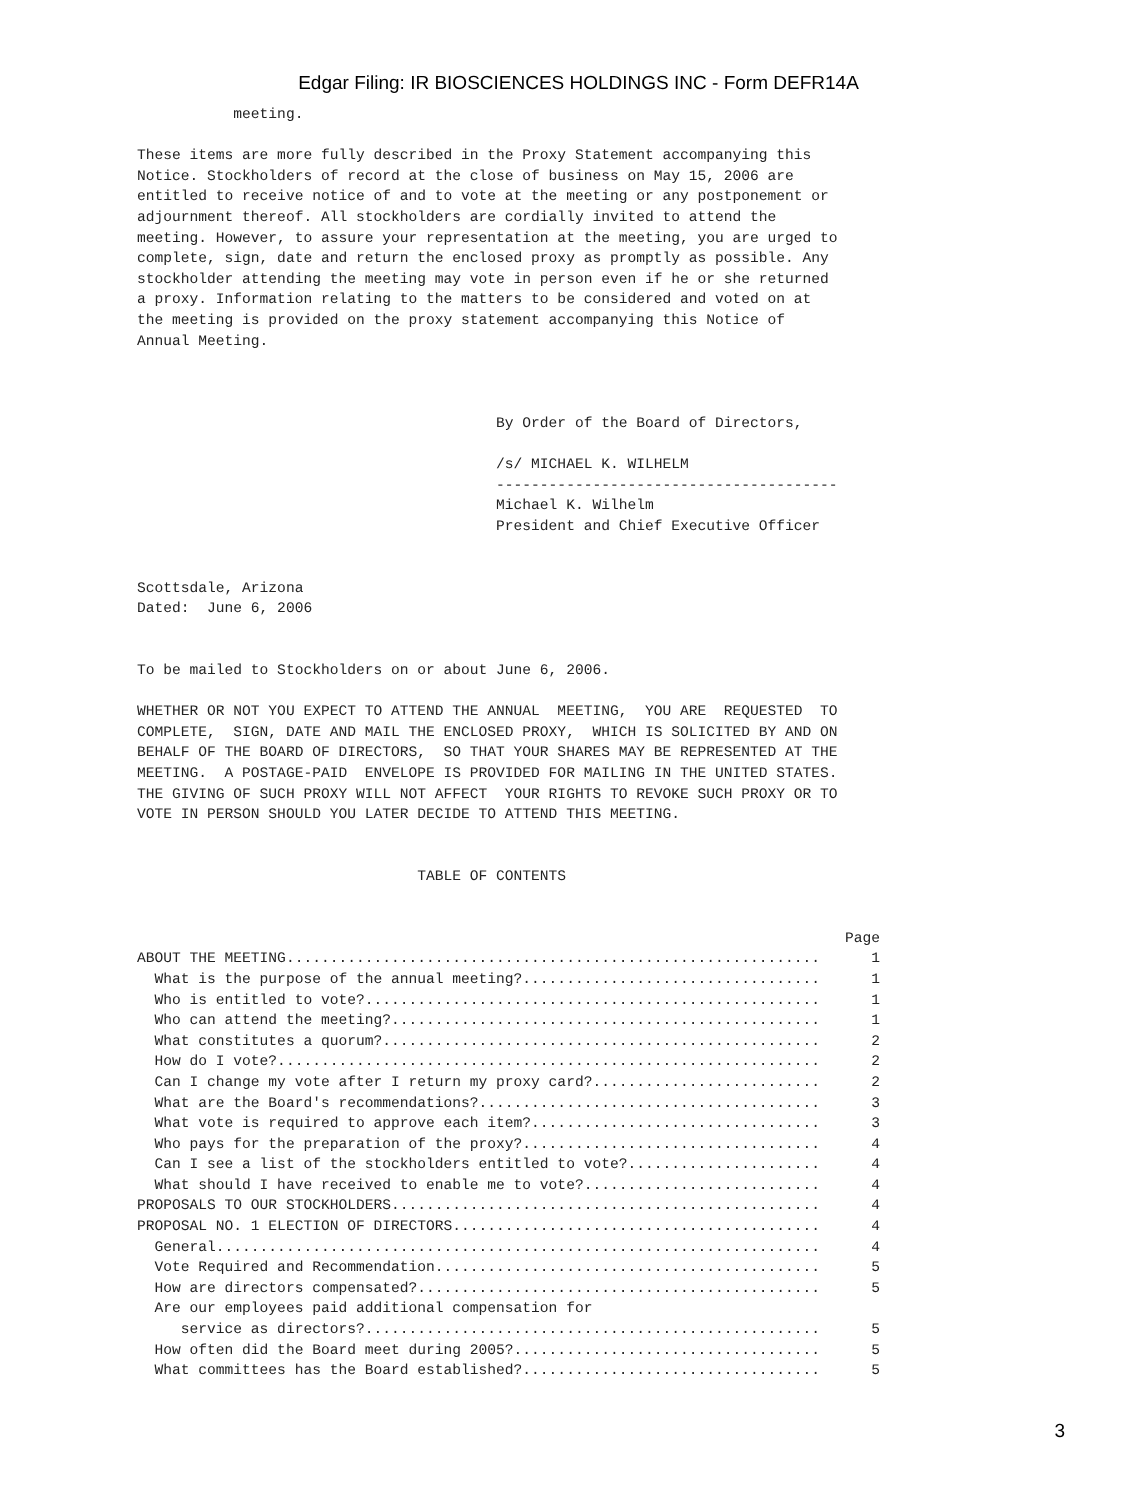Edgar Filing: IR BIOSCIENCES HOLDINGS INC - Form DEFR14A
           meeting.

These items are more fully described in the Proxy Statement accompanying this
Notice. Stockholders of record at the close of business on May 15, 2006 are
entitled to receive notice of and to vote at the meeting or any postponement or
adjournment thereof. All stockholders are cordially invited to attend the
meeting. However, to assure your representation at the meeting, you are urged to
complete, sign, date and return the enclosed proxy as promptly as possible. Any
stockholder attending the meeting may vote in person even if he or she returned
a proxy. Information relating to the matters to be considered and voted on at
the meeting is provided on the proxy statement accompanying this Notice of
Annual Meeting.



                                         By Order of the Board of Directors,

                                         /s/ MICHAEL K. WILHELM
                                         ---------------------------------------
                                         Michael K. Wilhelm
                                         President and Chief Executive Officer


Scottsdale, Arizona
Dated:  June 6, 2006


To be mailed to Stockholders on or about June 6, 2006.

WHETHER OR NOT YOU EXPECT TO ATTEND THE ANNUAL  MEETING,  YOU ARE  REQUESTED  TO
COMPLETE,  SIGN, DATE AND MAIL THE ENCLOSED PROXY,  WHICH IS SOLICITED BY AND ON
BEHALF OF THE BOARD OF DIRECTORS,  SO THAT YOUR SHARES MAY BE REPRESENTED AT THE
MEETING.  A POSTAGE-PAID  ENVELOPE IS PROVIDED FOR MAILING IN THE UNITED STATES.
THE GIVING OF SUCH PROXY WILL NOT AFFECT  YOUR RIGHTS TO REVOKE SUCH PROXY OR TO
VOTE IN PERSON SHOULD YOU LATER DECIDE TO ATTEND THIS MEETING.


                                TABLE OF CONTENTS
| | Page |
| --- | --- |
| ABOUT THE MEETING............................................................. | 1 |
| What is the purpose of the annual meeting?.................................. | 1 |
| Who is entitled to vote?.................................................... | 1 |
| Who can attend the meeting?................................................. | 1 |
| What constitutes a quorum?.................................................. | 2 |
| How do I vote?.............................................................. | 2 |
| Can I change my vote after I return my proxy card?.......................... | 2 |
| What are the Board's recommendations?....................................... | 3 |
| What vote is required to approve each item?................................. | 3 |
| Who pays for the preparation of the proxy?.................................. | 4 |
| Can I see a list of the stockholders entitled to vote?...................... | 4 |
| What should I have received to enable me to vote?........................... | 4 |
| PROPOSALS TO OUR STOCKHOLDERS................................................. | 4 |
| PROPOSAL NO. 1 ELECTION OF DIRECTORS.......................................... | 4 |
| General..................................................................... | 4 |
| Vote Required and Recommendation............................................ | 5 |
| How are directors compensated?.............................................. | 5 |
| Are our employees paid additional compensation for service as directors?.................................................... | 5 |
| How often did the Board meet during 2005?................................... | 5 |
| What committees has the Board established?.................................. | 5 |
3